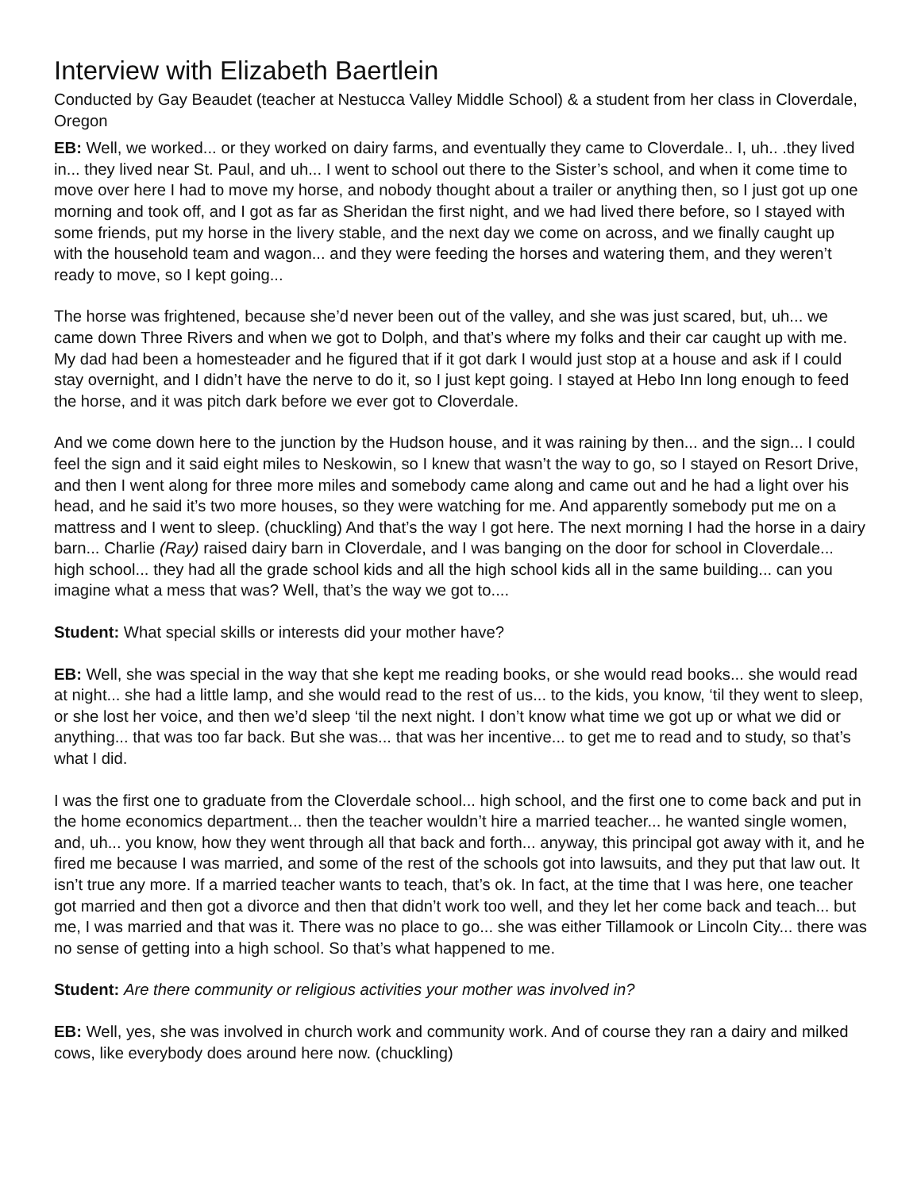Interview with Elizabeth Baertlein
Conducted by Gay Beaudet (teacher at Nestucca Valley Middle School) & a student from her class in Cloverdale, Oregon
EB: Well, we worked... or they worked on dairy farms, and eventually they came to Cloverdale.. I, uh.. .they lived in... they lived near St. Paul, and uh... I went to school out there to the Sister’s school, and when it come time to move over here I had to move my horse, and nobody thought about a trailer or anything then, so I just got up one morning and took off, and I got as far as Sheridan the first night, and we had lived there before, so I stayed with some friends, put my horse in the livery stable, and the next day we come on across, and we finally caught up with the household team and wagon... and they were feeding the horses and watering them, and they weren’t ready to move, so I kept going...
The horse was frightened, because she’d never been out of the valley, and she was just scared, but, uh... we came down Three Rivers and when we got to Dolph, and that’s where my folks and their car caught up with me. My dad had been a homesteader and he figured that if it got dark I would just stop at a house and ask if I could stay overnight, and I didn’t have the nerve to do it, so I just kept going. I stayed at Hebo Inn long enough to feed the horse, and it was pitch dark before we ever got to Cloverdale.
And we come down here to the junction by the Hudson house, and it was raining by then... and the sign... I could feel the sign and it said eight miles to Neskowin, so I knew that wasn’t the way to go, so I stayed on Resort Drive, and then I went along for three more miles and somebody came along and came out and he had a light over his head, and he said it’s two more houses, so they were watching for me. And apparently somebody put me on a mattress and I went to sleep. (chuckling) And that’s the way I got here. The next morning I had the horse in a dairy barn... Charlie (Ray) raised dairy barn in Cloverdale, and I was banging on the door for school in Cloverdale... high school... they had all the grade school kids and all the high school kids all in the same building... can you imagine what a mess that was? Well, that’s the way we got to....
Student: What special skills or interests did your mother have?
EB: Well, she was special in the way that she kept me reading books, or she would read books... she would read at night... she had a little lamp, and she would read to the rest of us... to the kids, you know, ‘til they went to sleep, or she lost her voice, and then we’d sleep ‘til the next night. I don’t know what time we got up or what we did or anything... that was too far back. But she was... that was her incentive... to get me to read and to study, so that’s what I did.
I was the first one to graduate from the Cloverdale school... high school, and the first one to come back and put in the home economics department... then the teacher wouldn’t hire a married teacher... he wanted single women, and, uh... you know, how they went through all that back and forth... anyway, this principal got away with it, and he fired me because I was married, and some of the rest of the schools got into lawsuits, and they put that law out. It isn’t true any more. If a married teacher wants to teach, that’s ok. In fact, at the time that I was here, one teacher got married and then got a divorce and then that didn’t work too well, and they let her come back and teach... but me, I was married and that was it. There was no place to go... she was either Tillamook or Lincoln City... there was no sense of getting into a high school. So that’s what happened to me.
Student: Are there community or religious activities your mother was involved in?
EB: Well, yes, she was involved in church work and community work. And of course they ran a dairy and milked cows, like everybody does around here now. (chuckling)